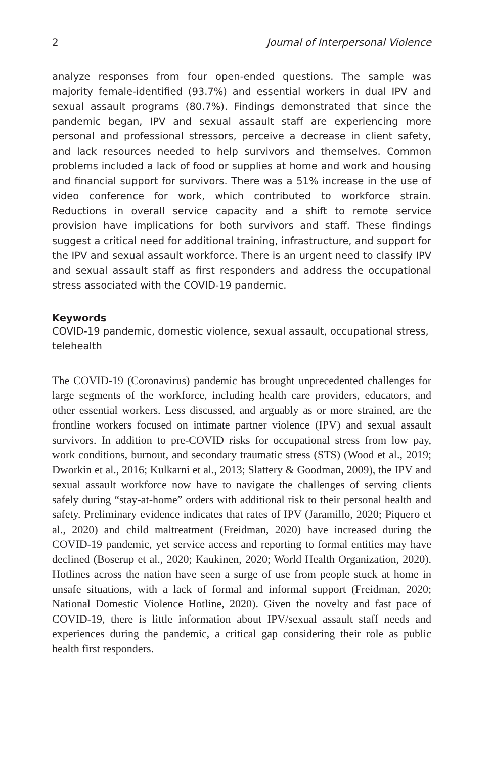2 Journal of Interpersonal Violence
analyze responses from four open-ended questions. The sample was majority female-identified (93.7%) and essential workers in dual IPV and sexual assault programs (80.7%). Findings demonstrated that since the pandemic began, IPV and sexual assault staff are experiencing more personal and professional stressors, perceive a decrease in client safety, and lack resources needed to help survivors and themselves. Common problems included a lack of food or supplies at home and work and housing and financial support for survivors. There was a 51% increase in the use of video conference for work, which contributed to workforce strain. Reductions in overall service capacity and a shift to remote service provision have implications for both survivors and staff. These findings suggest a critical need for additional training, infrastructure, and support for the IPV and sexual assault workforce. There is an urgent need to classify IPV and sexual assault staff as first responders and address the occupational stress associated with the COVID-19 pandemic.
Keywords
COVID-19 pandemic, domestic violence, sexual assault, occupational stress, telehealth
The COVID-19 (Coronavirus) pandemic has brought unprecedented challenges for large segments of the workforce, including health care providers, educators, and other essential workers. Less discussed, and arguably as or more strained, are the frontline workers focused on intimate partner violence (IPV) and sexual assault survivors. In addition to pre-COVID risks for occupational stress from low pay, work conditions, burnout, and secondary traumatic stress (STS) (Wood et al., 2019; Dworkin et al., 2016; Kulkarni et al., 2013; Slattery & Goodman, 2009), the IPV and sexual assault workforce now have to navigate the challenges of serving clients safely during “stay-at-home” orders with additional risk to their personal health and safety. Preliminary evidence indicates that rates of IPV (Jaramillo, 2020; Piquero et al., 2020) and child maltreatment (Freidman, 2020) have increased during the COVID-19 pandemic, yet service access and reporting to formal entities may have declined (Boserup et al., 2020; Kaukinen, 2020; World Health Organization, 2020). Hotlines across the nation have seen a surge of use from people stuck at home in unsafe situations, with a lack of formal and informal support (Freidman, 2020; National Domestic Violence Hotline, 2020). Given the novelty and fast pace of COVID-19, there is little information about IPV/sexual assault staff needs and experiences during the pandemic, a critical gap considering their role as public health first responders.